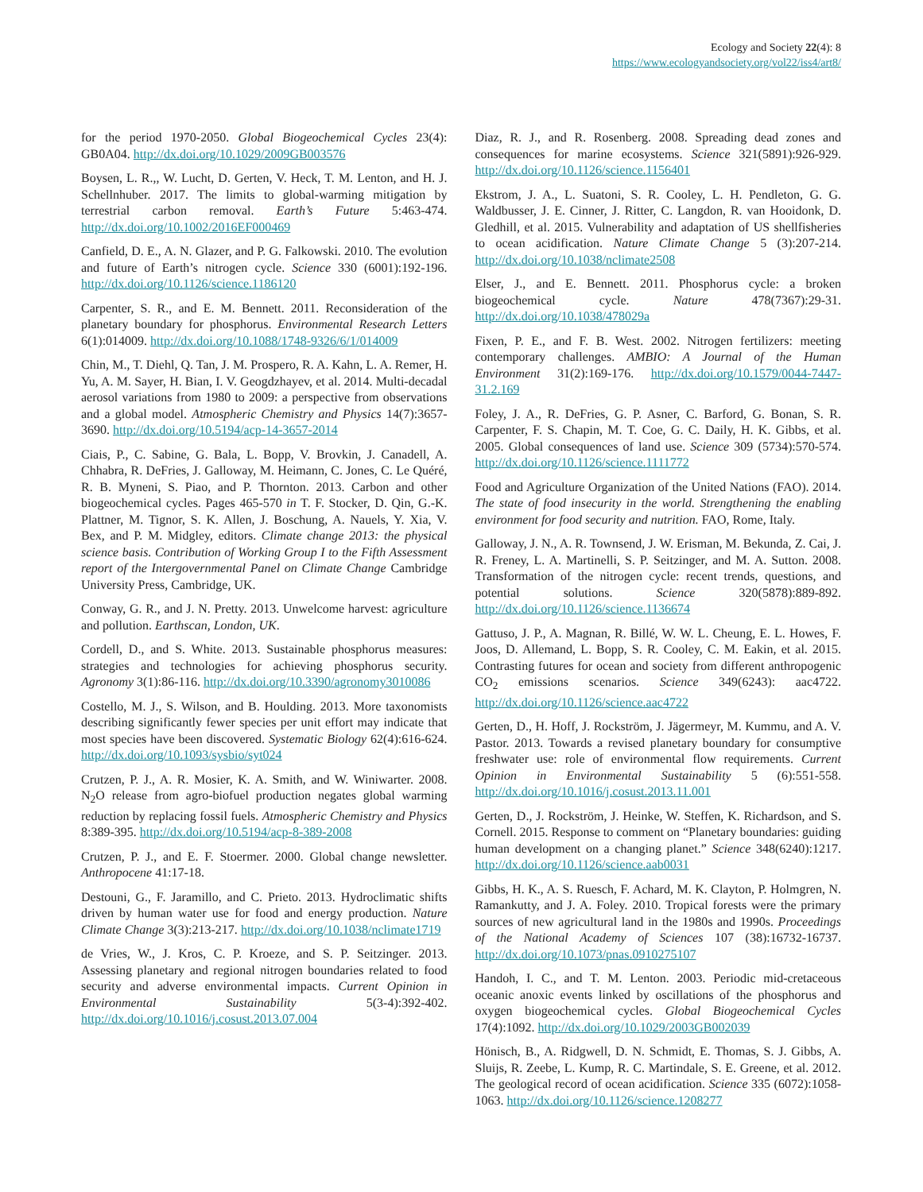Ecology and Society 22(4): 8
https://www.ecologyandsociety.org/vol22/iss4/art8/
for the period 1970-2050. Global Biogeochemical Cycles 23(4): GB0A04. http://dx.doi.org/10.1029/2009GB003576
Boysen, L. R.,, W. Lucht, D. Gerten, V. Heck, T. M. Lenton, and H. J. Schellnhuber. 2017. The limits to global-warming mitigation by terrestrial carbon removal. Earth’s Future 5:463-474. http://dx.doi.org/10.1002/2016EF000469
Canfield, D. E., A. N. Glazer, and P. G. Falkowski. 2010. The evolution and future of Earth’s nitrogen cycle. Science 330 (6001):192-196. http://dx.doi.org/10.1126/science.1186120
Carpenter, S. R., and E. M. Bennett. 2011. Reconsideration of the planetary boundary for phosphorus. Environmental Research Letters 6(1):014009. http://dx.doi.org/10.1088/1748-9326/6/1/014009
Chin, M., T. Diehl, Q. Tan, J. M. Prospero, R. A. Kahn, L. A. Remer, H. Yu, A. M. Sayer, H. Bian, I. V. Geogdzhayev, et al. 2014. Multi-decadal aerosol variations from 1980 to 2009: a perspective from observations and a global model. Atmospheric Chemistry and Physics 14(7):3657-3690. http://dx.doi.org/10.5194/acp-14-3657-2014
Ciais, P., C. Sabine, G. Bala, L. Bopp, V. Brovkin, J. Canadell, A. Chhabra, R. DeFries, J. Galloway, M. Heimann, C. Jones, C. Le Quéré, R. B. Myneni, S. Piao, and P. Thornton. 2013. Carbon and other biogeochemical cycles. Pages 465-570 in T. F. Stocker, D. Qin, G.-K. Plattner, M. Tignor, S. K. Allen, J. Boschung, A. Nauels, Y. Xia, V. Bex, and P. M. Midgley, editors. Climate change 2013: the physical science basis. Contribution of Working Group I to the Fifth Assessment report of the Intergovernmental Panel on Climate Change Cambridge University Press, Cambridge, UK.
Conway, G. R., and J. N. Pretty. 2013. Unwelcome harvest: agriculture and pollution. Earthscan, London, UK.
Cordell, D., and S. White. 2013. Sustainable phosphorus measures: strategies and technologies for achieving phosphorus security. Agronomy 3(1):86-116. http://dx.doi.org/10.3390/agronomy3010086
Costello, M. J., S. Wilson, and B. Houlding. 2013. More taxonomists describing significantly fewer species per unit effort may indicate that most species have been discovered. Systematic Biology 62(4):616-624. http://dx.doi.org/10.1093/sysbio/syt024
Crutzen, P. J., A. R. Mosier, K. A. Smith, and W. Winiwarter. 2008. N<sub>2</sub>O release from agro-biofuel production negates global warming reduction by replacing fossil fuels. Atmospheric Chemistry and Physics 8:389-395. http://dx.doi.org/10.5194/acp-8-389-2008
Crutzen, P. J., and E. F. Stoermer. 2000. Global change newsletter. Anthropocene 41:17-18.
Destouni, G., F. Jaramillo, and C. Prieto. 2013. Hydroclimatic shifts driven by human water use for food and energy production. Nature Climate Change 3(3):213-217. http://dx.doi.org/10.1038/nclimate1719
de Vries, W., J. Kros, C. P. Kroeze, and S. P. Seitzinger. 2013. Assessing planetary and regional nitrogen boundaries related to food security and adverse environmental impacts. Current Opinion in Environmental Sustainability 5(3-4):392-402. http://dx.doi.org/10.1016/j.cosust.2013.07.004
Diaz, R. J., and R. Rosenberg. 2008. Spreading dead zones and consequences for marine ecosystems. Science 321(5891):926-929. http://dx.doi.org/10.1126/science.1156401
Ekstrom, J. A., L. Suatoni, S. R. Cooley, L. H. Pendleton, G. G. Waldbusser, J. E. Cinner, J. Ritter, C. Langdon, R. van Hooidonk, D. Gledhill, et al. 2015. Vulnerability and adaptation of US shellfisheries to ocean acidification. Nature Climate Change 5 (3):207-214. http://dx.doi.org/10.1038/nclimate2508
Elser, J., and E. Bennett. 2011. Phosphorus cycle: a broken biogeochemical cycle. Nature 478(7367):29-31. http://dx.doi.org/10.1038/478029a
Fixen, P. E., and F. B. West. 2002. Nitrogen fertilizers: meeting contemporary challenges. AMBIO: A Journal of the Human Environment 31(2):169-176. http://dx.doi.org/10.1579/0044-7447-31.2.169
Foley, J. A., R. DeFries, G. P. Asner, C. Barford, G. Bonan, S. R. Carpenter, F. S. Chapin, M. T. Coe, G. C. Daily, H. K. Gibbs, et al. 2005. Global consequences of land use. Science 309 (5734):570-574. http://dx.doi.org/10.1126/science.1111772
Food and Agriculture Organization of the United Nations (FAO). 2014. The state of food insecurity in the world. Strengthening the enabling environment for food security and nutrition. FAO, Rome, Italy.
Galloway, J. N., A. R. Townsend, J. W. Erisman, M. Bekunda, Z. Cai, J. R. Freney, L. A. Martinelli, S. P. Seitzinger, and M. A. Sutton. 2008. Transformation of the nitrogen cycle: recent trends, questions, and potential solutions. Science 320(5878):889-892. http://dx.doi.org/10.1126/science.1136674
Gattuso, J. P., A. Magnan, R. Billé, W. W. L. Cheung, E. L. Howes, F. Joos, D. Allemand, L. Bopp, S. R. Cooley, C. M. Eakin, et al. 2015. Contrasting futures for ocean and society from different anthropogenic CO<sub>2</sub> emissions scenarios. Science 349(6243): aac4722. http://dx.doi.org/10.1126/science.aac4722
Gerten, D., H. Hoff, J. Rockström, J. Jägermeyr, M. Kummu, and A. V. Pastor. 2013. Towards a revised planetary boundary for consumptive freshwater use: role of environmental flow requirements. Current Opinion in Environmental Sustainability 5 (6):551-558. http://dx.doi.org/10.1016/j.cosust.2013.11.001
Gerten, D., J. Rockström, J. Heinke, W. Steffen, K. Richardson, and S. Cornell. 2015. Response to comment on “Planetary boundaries: guiding human development on a changing planet.” Science 348(6240):1217. http://dx.doi.org/10.1126/science.aab0031
Gibbs, H. K., A. S. Ruesch, F. Achard, M. K. Clayton, P. Holmgren, N. Ramankutty, and J. A. Foley. 2010. Tropical forests were the primary sources of new agricultural land in the 1980s and 1990s. Proceedings of the National Academy of Sciences 107 (38):16732-16737. http://dx.doi.org/10.1073/pnas.0910275107
Handoh, I. C., and T. M. Lenton. 2003. Periodic mid-cretaceous oceanic anoxic events linked by oscillations of the phosphorus and oxygen biogeochemical cycles. Global Biogeochemical Cycles 17(4):1092. http://dx.doi.org/10.1029/2003GB002039
Hönisch, B., A. Ridgwell, D. N. Schmidt, E. Thomas, S. J. Gibbs, A. Sluijs, R. Zeebe, L. Kump, R. C. Martindale, S. E. Greene, et al. 2012. The geological record of ocean acidification. Science 335 (6072):1058-1063. http://dx.doi.org/10.1126/science.1208277